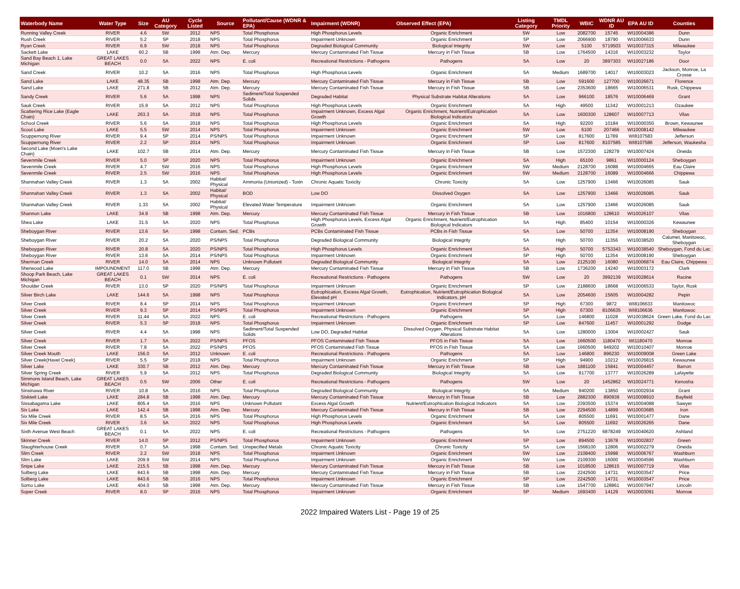| Waterbody Name | Water Type | Size | AU Category | Cycle Listed | Source | Pollutant/Cause (WDNR & EPA) | Impairment (WDNR) | Observed Effect (EPA) | Listing Category | TMDL Priority | WBIC | WDNR AU ID | EPA AU ID | Counties |
| --- | --- | --- | --- | --- | --- | --- | --- | --- | --- | --- | --- | --- | --- | --- |
| Running Valley Creek | RIVER | 4.6 | 5W | 2012 | NPS | Total Phosphorus | High Phosphorus Levels | Organic Enrichment | 5W | Low | 2082700 | 15745 | WI10004386 | Dunn |
| Rush Creek | RIVER | 5.2 | 5P | 2018 | NPS | Total Phosphorus | Impairment Unknown | Organic Enrichment | 5P | Low | 2066900 | 18790 | WI10006633 | Dunn |
| Ryan Creek | RIVER | 6.9 | 5W | 2018 | NPS | Total Phosphorus | Degraded Biological Community | Biological Integrity | 5W | Low | 5100 | 5719503 | WI10037315 | Milwaukee |
| Sackett Lake | LAKE | 60.2 | 5B | 1998 | Atm. Dep. | Mercury | Mercury Contaminated Fish Tissue | Mercury in Fish Tissue | 5B | Low | 1764500 | 14316 | WI10003232 | Taylor |
| Sand Bay Beach 1, Lake Michigan | GREAT LAKES BEACH | 0.0 | 5A | 2022 | NPS | E. coli | Recreational Restrictions - Pathogens | Pathogens | 5A | Low | 20 | 3897303 | WI10027186 | Door |
| Sand Creek | RIVER | 10.2 | 5A | 2016 | NPS | Total Phosphorus | High Phosphorus Levels | Organic Enrichment | 5A | Medium | 1689700 | 14017 | WI10003023 | Jackson, Monroe, La Crosse |
| Sand Lake | LAKE | 48.35 | 5B | 1998 | Atm. Dep. | Mercury | Mercury Contaminated Fish Tissue | Mercury in Fish Tissue | 5B | Low | 591600 | 127700 | WI10026671 | Florence |
| Sand Lake | LAKE | 271.8 | 5B | 2012 | Atm. Dep. | Mercury | Mercury Contaminated Fish Tissue | Mercury in Fish Tissue | 5B | Low | 2353600 | 18665 | WI10006531 | Rusk, Chippewa |
| Sandy Creek | RIVER | 5.6 | 5A | 1998 | NPS | Sediment/Total Suspended Solids | Degraded Habitat | Physical Substrate Habitat Alterations | 5A | Low | 966100 | 18576 | WI10006469 | Grant |
| Sauk Creek | RIVER | 15.9 | 5A | 2012 | NPS | Total Phosphorus | High Phosphorus Levels | Organic Enrichment | 5A | High | 49500 | 11342 | WI10001213 | Ozaukee |
| Scattering Rice Lake (Eagle Chain) | LAKE | 263.3 | 5A | 2018 | NPS | Total Phosphorus | Impairment Unknown, Excess Algal Growth | Organic Enrichment, Nutrient/Eutrophication Biological Indicators | 5A | Low | 1600300 | 128607 | WI10007713 | Vilas |
| School Creek | RIVER | 5.6 | 5A | 2018 | NPS | Total Phosphorus | High Phosphorus Levels | Organic Enrichment | 5A | High | 92200 | 10184 | WI10000350 | Brown, Kewaunee |
| Scout Lake | LAKE | 5.5 | 5W | 2014 | NPS | Total Phosphorus | Impairment Unknown | Organic Enrichment | 5W | Low | 6100 | 207466 | WI10008142 | Milwaukee |
| Scuppernong River | RIVER | 9.4 | 5P | 2014 | PS/NPS | Total Phosphorus | Impairment Unknown | Organic Enrichment | 5P | Low | 817600 | 11789 | WI8107583 | Jefferson |
| Scuppernong River | RIVER | 2.2 | 5P | 2014 | NPS | Total Phosphorus | Impairment Unknown | Organic Enrichment | 5P | Low | 817600 | 8107585 | WI8107586 | Jefferson, Waukesha |
| Second Lake (Moen's Lake Chain) | LAKE | 102.7 | 5B | 2014 | Atm. Dep. | Mercury | Mercury Contaminated Fish Tissue | Mercury in Fish Tissue | 5B | Low | 1572300 | 128279 | WI10007424 | Oneida |
| Sevenmile Creek | RIVER | 5.0 | 5P | 2020 | NPS | Total Phosphorus | Impairment Unknown | Organic Enrichment | 5A | High | 65100 | 9861 | WI10000124 | Sheboygan |
| Sevenmile Creek | RIVER | 4.7 | 5W | 2016 | NPS | Total Phosphorus | High Phosphorus Levels | Organic Enrichment | 5W | Medium | 2128700 | 16088 | WI10004665 | Eau Claire |
| Sevenmile Creek | RIVER | 2.5 | 5W | 2016 | NPS | Total Phosphorus | High Phosphorus Levels | Organic Enrichment | 5W | Medium | 2128700 | 16089 | WI10004666 | Chippewa |
| Shannahan Valley Creek | RIVER | 1.3 | 5A | 2002 | Habitat/ Physical | Ammonia (Unionized) - Toxin | Chronic Aquatic Toxicity | Chronic Toxicity | 5A | Low | 1257900 | 13466 | WI10026085 | Sauk |
| Shannahan Valley Creek | RIVER | 1.3 | 5A | 2002 | Habitat/ Physical | BOD | Low DO | Dissolved Oxygen | 5A | Low | 1257900 | 13466 | WI10026085 | Sauk |
| Shannahan Valley Creek | RIVER | 1.33 | 5A | 2002 | Habitat/ Physical | Elevated Water Temperature | Impairment Unknown | Organic Enrichment | 5A | Low | 1257900 | 13466 | WI10026085 | Sauk |
| Shannon Lake | LAKE | 34.9 | 5B | 1998 | Atm. Dep. | Mercury | Mercury Contaminated Fish Tissue | Mercury in Fish Tissue | 5B | Low | 1016800 | 128610 | WI10026107 | Vilas |
| Shea Lake | LAKE | 31.5 | 5A | 2020 | NPS | Total Phosphorus | High Phosphorus Levels, Excess Algal Growth | Organic Enrichment, Nutrient/Eutrophication Biological Indicators | 5A | High | 85400 | 10154 | WI10000326 | Kewaunee |
| Sheboygan River | RIVER | 13.6 | 5A | 1998 | Contam. Sed. | PCBs | PCBs Contaminated Fish Tissue | PCBs in Fish Tissue | 5A | Low | 50700 | 11354 | WI10008190 | Sheboygan |
| Sheboygan River | RIVER | 20.2 | 5A | 2020 | PS/NPS | Total Phosphorus | Degraded Biological Community | Biological Integrity | 5A | High | 50700 | 11356 | WI10038520 | Calumet, Manitowoc, Sheboygan |
| Sheboygan River | RIVER | 20.8 | 5A | 2020 | PS/NPS | Total Phosphorus | High Phosphorus Levels | Organic Enrichment | 5A | High | 50700 | 5753343 | WI10038540 | Sheboygan, Fond du Lac |
| Sheboygan River | RIVER | 13.6 | 5A | 2014 | PS/NPS | Total Phosphorus | Impairment Unknown | Organic Enrichment | 5P | High | 50700 | 11354 | WI10008190 | Sheboygan |
| Sherman Creek | RIVER | 14.0 | 5A | 2014 | NPS | Unknown Pollutant | Degraded Biological Community | Biological Integrity | 5A | Low | 2125100 | 16080 | WI10006874 | Eau Claire, Chippewa |
| Sherwood Lake | IMPOUNDMENT | 117.0 | 5B | 1998 | Atm. Dep. | Mercury | Mercury Contaminated Fish Tissue | Mercury in Fish Tissue | 5B | Low | 1736200 | 14240 | WI10003172 | Clark |
| Shoop Park Beach, Lake Michigan | GREAT LAKES BEACH | 0.1 | 5W | 2014 | NPS | E. coli | Recreational Restrictions - Pathogens | Pathogens | 5W | Low | 20 | 3992139 | WI10028614 | Racine |
| Shoulder Creek | RIVER | 13.0 | 5P | 2020 | PS/NPS | Total Phosphorus | Impairment Unknown | Organic Enrichment | 5P | Low | 2188600 | 18668 | WI10006533 | Taylor, Rusk |
| Silver Birch Lake | LAKE | 144.6 | 5A | 1998 | NPS | Total Phosphorus | Eutrophication, Excess Algal Growth, Elevated pH | Eutrophication, Nutrient/Eutrophication Biological Indicators, pH | 5A | Low | 2054600 | 15605 | WI10004282 | Pepin |
| Silver Creek | RIVER | 8.4 | 5P | 2014 | NPS | Total Phosphorus | Impairment Unknown | Organic Enrichment | 5P | High | 67300 | 9872 | WI8106633 | Manitowoc |
| Silver Creek | RIVER | 9.3 | 5P | 2014 | PS/NPS | Total Phosphorus | Impairment Unknown | Organic Enrichment | 5P | High | 67300 | 8106635 | WI8106636 | Manitowoc |
| Silver Creek | RIVER | 11.44 | 5A | 2022 | NPS | E. coli | Recreational Restrictions - Pathogens | Pathogens | 5A | Low | 146800 | 11028 | WI10038624 | Green Lake, Fond du Lac |
| Silver Creek | RIVER | 5.3 | 5P | 2018 | NPS | Total Phosphorus | Impairment Unknown | Organic Enrichment | 5P | Low | 847600 | 11457 | WI10001292 | Dodge |
| Silver Creek | RIVER | 4.4 | 5A | 1998 | NPS | Sediment/Total Suspended Solids | Low DO, Degraded Habitat | Dissolved Oxygen, Physical Substrate Habitat Alterations | 5A | Low | 1280000 | 13004 | WI10002427 | Sauk |
| Silver Creek | RIVER | 1.7 | 5A | 2022 | PS/NPS | PFOS | PFOS Contaminated Fish Tissue | PFOS in Fish Tissue | 5A | Low | 1660500 | 1180470 | WI1180470 | Monroe |
| Silver Creek | RIVER | 7.8 | 5A | 2022 | PS/NPS | PFOS | PFOS Contaminated Fish Tissue | PFOS in Fish Tissue | 5A | Low | 1660500 | 949202 | WI10010407 | Monroe |
| Silver Creek Mouth | LAKE | 156.0 | 5A | 2012 | Unknown | E. coli | Recreational Restrictions - Pathogens | Pathogens | 5A | Low | 146800 | 896230 | WI10009008 | Green Lake |
| Silver Creek(Havel Creek) | RIVER | 5.5 | 5P | 2018 | NPS | Total Phosphorus | Impairment Unknown | Organic Enrichment | 5P | High | 94900 | 10212 | WI10026815 | Kewaunee |
| Silver Lake | LAKE | 330.7 | 5B | 2012 | Atm. Dep. | Mercury | Mercury Contaminated Fish Tissue | Mercury in Fish Tissue | 5B | Low | 1881100 | 15841 | WI10004457 | Barron |
| Silver Spring Creek | RIVER | 5.9 | 5A | 2012 | NPS | Total Phosphorus | Degraded Biological Community | Biological Integrity | 5A | Low | 917700 | 13777 | WI10026289 | Lafayette |
| Simmons Island Beach, Lake Michigan | GREAT LAKES BEACH | 0.5 | 5W | 2006 | Other | E. coli | Recreational Restrictions - Pathogens | Pathogens | 5W | Low | 20 | 1452862 | WI10024771 | Kenosha |
| Sinsinawa River | RIVER | 10.8 | 5A | 2016 | NPS | Total Phosphorus | Degraded Biological Community | Biological Integrity | 5A | Medium | 940200 | 13850 | WI10002934 | Grant |
| Siskiwit Lake | LAKE | 284.8 | 5B | 1998 | Atm. Dep. | Mercury | Mercury Contaminated Fish Tissue | Mercury in Fish Tissue | 5B | Low | 2882300 | 890939 | WI10008910 | Bayfield |
| Sissabagama Lake | LAKE | 805.4 | 5A | 2016 | NPS | Unknown Pollutant | Excess Algal Growth | Nutrient/Eutrophication Biological Indicators | 5A | Low | 2393500 | 15374 | WI10004088 | Sawyer |
| Six Lake | LAKE | 142.4 | 5B | 1998 | Atm. Dep. | Mercury | Mercury Contaminated Fish Tissue | Mercury in Fish Tissue | 5B | Low | 2294500 | 14899 | WI10003685 | Iron |
| Six Mile Creek | RIVER | 8.5 | 5A | 2016 | NPS | Total Phosphorus | High Phosphorus Levels | Organic Enrichment | 5A | Low | 805500 | 11691 | WI10001477 | Dane |
| Six Mile Creek | RIVER | 3.6 | 5A | 2022 | NPS | Total Phosphorus | High Phosphorus Levels | Organic Enrichment | 5A | Low | 805500 | 11692 | WI10026265 | Dane |
| Sixth Avenue West Beach | GREAT LAKES BEACH | 0.1 | 5A | 2022 | NPS | E. coli | Recreational Restrictions - Pathogens | Pathogens | 5A | Low | 2751220 | 6878249 | WI10040620 | Ashland |
| Skinner Creek | RIVER | 14.0 | 5P | 2012 | PS/NPS | Total Phosphorus | Impairment Unknown | Organic Enrichment | 5P | Low | 894500 | 13678 | WI10002837 | Green |
| Slaughterhouse Creek | RIVER | 0.7 | 5A | 1998 | Contam. Sed. | Unspecified Metals | Chronic Aquatic Toxicity | Chronic Toxicity | 5A | Low | 1568100 | 12806 | WI10002279 | Oneida |
| Slim Creek | RIVER | 2.2 | 5W | 2018 | NPS | Total Phosphorus | Impairment Unknown | Organic Enrichment | 5W | Low | 2108400 | 15998 | WI10006767 | Washburn |
| Slim Lake | LAKE | 209.9 | 5W | 2014 | NPS | Total Phosphorus | Impairment Unknown | Organic Enrichment | 5W | Low | 2109300 | 16000 | WI10004596 | Washburn |
| Snipe Lake | LAKE | 215.5 | 5B | 1998 | Atm. Dep. | Mercury | Mercury Contaminated Fish Tissue | Mercury in Fish Tissue | 5B | Low | 1018500 | 128615 | WI10007719 | Vilas |
| Solberg Lake | LAKE | 843.6 | 5B | 1998 | Atm. Dep. | Mercury | Mercury Contaminated Fish Tissue | Mercury in Fish Tissue | 5B | Low | 2242500 | 14731 | WI10003547 | Price |
| Solberg Lake | LAKE | 843.6 | 5B | 2016 | NPS | Total Phosphorus | Impairment Unknown | Organic Enrichment | 5P | Low | 2242500 | 14731 | WI10003547 | Price |
| Somo Lake | LAKE | 404.0 | 5B | 1998 | Atm. Dep. | Mercury | Mercury Contaminated Fish Tissue | Mercury in Fish Tissue | 5B | Low | 1547700 | 128861 | WI10007947 | Lincoln |
| Soper Creek | RIVER | 8.0 | 5P | 2016 | NPS | Total Phosphorus | Impairment Unknown | Organic Enrichment | 5P | Medium | 1693400 | 14129 | WI10003091 | Monroe |
2022 Impaired Waters List - Page 19 of 25